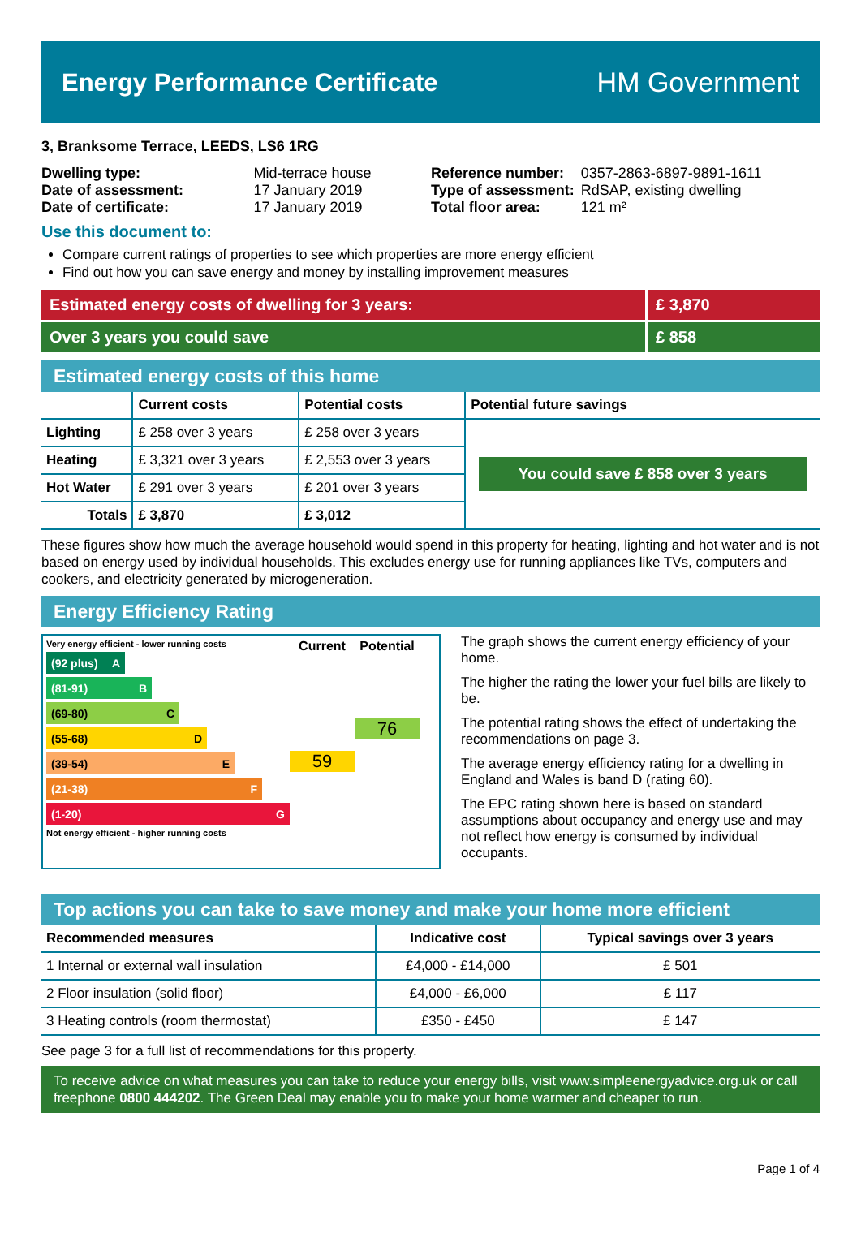Energy Performance Certificate HM Government
3, Branksome Terrace, LEEDS, LS6 1RG
| Dwelling type: | Mid-terrace house |
| Date of assessment: | 17 January 2019 |
| Date of certificate: | 17 January 2019 |
| Reference number: | 0357-2863-6897-9891-1611 |
| Type of assessment: | RdSAP, existing dwelling |
| Total floor area: | 121 m² |
Use this document to:
Compare current ratings of properties to see which properties are more energy efficient
Find out how you can save energy and money by installing improvement measures
Estimated energy costs of dwelling for 3 years: £ 3,870
Over 3 years you could save £ 858
Estimated energy costs of this home
| | Current costs | Potential costs | Potential future savings |
| --- | --- | --- | --- |
| Lighting | £ 258 over 3 years | £ 258 over 3 years | You could save £ 858 over 3 years |
| Heating | £ 3,321 over 3 years | £ 2,553 over 3 years | |
| Hot Water | £ 291 over 3 years | £ 201 over 3 years | |
| Totals | £ 3,870 | £ 3,012 | |
These figures show how much the average household would spend in this property for heating, lighting and hot water and is not based on energy used by individual households. This excludes energy use for running appliances like TVs, computers and cookers, and electricity generated by microgeneration.
Energy Efficiency Rating
Very energy efficient - lower running costs
(92 plus) A
(81-91) B
(69-80) C
(55-68) D
(39-54) E
(21-38) F
(1-20) G
Not energy efficient - higher running costs
Current
59
Potential
76
The graph shows the current energy efficiency of your home.
The higher the rating the lower your fuel bills are likely to be.
The potential rating shows the effect of undertaking the recommendations on page 3.
The average energy efficiency rating for a dwelling in England and Wales is band D (rating 60).
The EPC rating shown here is based on standard assumptions about occupancy and energy use and may not reflect how energy is consumed by individual occupants.
Top actions you can take to save money and make your home more efficient
| Recommended measures | Indicative cost | Typical savings over 3 years |
| --- | --- | --- |
| 1 Internal or external wall insulation | £4,000 - £14,000 | £ 501 |
| 2 Floor insulation (solid floor) | £4,000 - £6,000 | £ 117 |
| 3 Heating controls (room thermostat) | £350 - £450 | £ 147 |
See page 3 for a full list of recommendations for this property.
To receive advice on what measures you can take to reduce your energy bills, visit www.simpleenergyadvice.org.uk or call freephone 0800 444202. The Green Deal may enable you to make your home warmer and cheaper to run.
Page 1 of 4